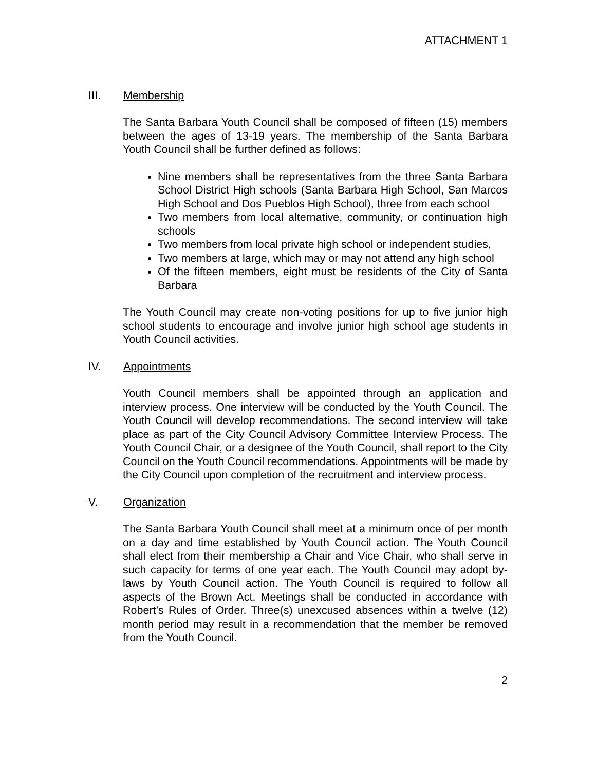ATTACHMENT 1
III. Membership
The Santa Barbara Youth Council shall be composed of fifteen (15) members between the ages of 13-19 years. The membership of the Santa Barbara Youth Council shall be further defined as follows:
Nine members shall be representatives from the three Santa Barbara School District High schools (Santa Barbara High School, San Marcos High School and Dos Pueblos High School), three from each school
Two members from local alternative, community, or continuation high schools
Two members from local private high school or independent studies,
Two members at large, which may or may not attend any high school
Of the fifteen members, eight must be residents of the City of Santa Barbara
The Youth Council may create non-voting positions for up to five junior high school students to encourage and involve junior high school age students in Youth Council activities.
IV. Appointments
Youth Council members shall be appointed through an application and interview process. One interview will be conducted by the Youth Council. The Youth Council will develop recommendations. The second interview will take place as part of the City Council Advisory Committee Interview Process. The Youth Council Chair, or a designee of the Youth Council, shall report to the City Council on the Youth Council recommendations. Appointments will be made by the City Council upon completion of the recruitment and interview process.
V. Organization
The Santa Barbara Youth Council shall meet at a minimum once of per month on a day and time established by Youth Council action. The Youth Council shall elect from their membership a Chair and Vice Chair, who shall serve in such capacity for terms of one year each. The Youth Council may adopt by-laws by Youth Council action. The Youth Council is required to follow all aspects of the Brown Act. Meetings shall be conducted in accordance with Robert’s Rules of Order. Three(s) unexcused absences within a twelve (12) month period may result in a recommendation that the member be removed from the Youth Council.
2